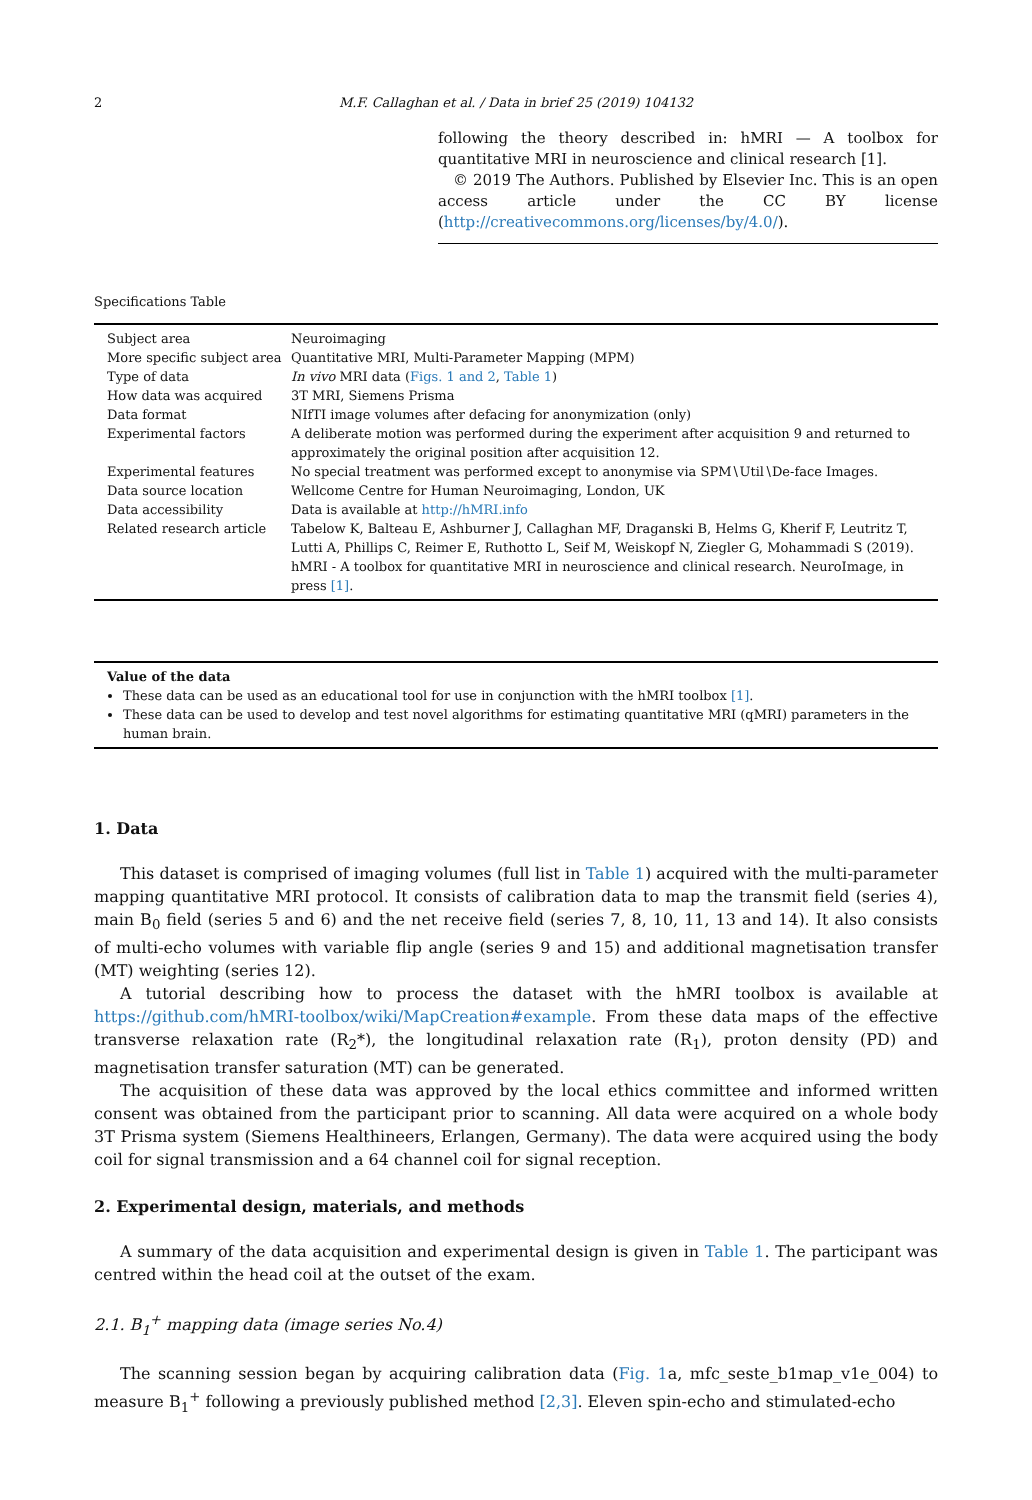2 M.F. Callaghan et al. / Data in brief 25 (2019) 104132
following the theory described in: hMRI — A toolbox for quantitative MRI in neuroscience and clinical research [1].
© 2019 The Authors. Published by Elsevier Inc. This is an open access article under the CC BY license (http://creativecommons.org/licenses/by/4.0/).
Specifications Table
| Subject area | Neuroimaging |
| More specific subject area | Quantitative MRI, Multi-Parameter Mapping (MPM) |
| Type of data | In vivo MRI data ( Figs. 1 and 2 , Table 1 ) |
| How data was acquired | 3T MRI, Siemens Prisma |
| Data format | NIfTI image volumes after defacing for anonymization (only) |
| Experimental factors | A deliberate motion was performed during the experiment after acquisition 9 and returned to approximately the original position after acquisition 12. |
| Experimental features | No special treatment was performed except to anonymise via SPM∖Util∖De-face Images. |
| Data source location | Wellcome Centre for Human Neuroimaging, London, UK |
| Data accessibility | Data is available at http://hMRI.info |
| Related research article | Tabelow K, Balteau E, Ashburner J, Callaghan MF, Draganski B, Helms G, Kherif F, Leutritz T, Lutti A, Phillips C, Reimer E, Ruthotto L, Seif M, Weiskopf N, Ziegler G, Mohammadi S (2019). hMRI - A toolbox for quantitative MRI in neuroscience and clinical research. NeuroImage, in press [1] . |
Value of the data
These data can be used as an educational tool for use in conjunction with the hMRI toolbox [1].
These data can be used to develop and test novel algorithms for estimating quantitative MRI (qMRI) parameters in the human brain.
1. Data
This dataset is comprised of imaging volumes (full list in Table 1) acquired with the multi-parameter mapping quantitative MRI protocol. It consists of calibration data to map the transmit field (series 4), main B<sub>0</sub> field (series 5 and 6) and the net receive field (series 7, 8, 10, 11, 13 and 14). It also consists of multi-echo volumes with variable flip angle (series 9 and 15) and additional magnetisation transfer (MT) weighting (series 12).
A tutorial describing how to process the dataset with the hMRI toolbox is available at https://github.com/hMRI-toolbox/wiki/MapCreation#example. From these data maps of the effective transverse relaxation rate (R<sub>2</sub>*), the longitudinal relaxation rate (R<sub>1</sub>), proton density (PD) and magnetisation transfer saturation (MT) can be generated.
The acquisition of these data was approved by the local ethics committee and informed written consent was obtained from the participant prior to scanning. All data were acquired on a whole body 3T Prisma system (Siemens Healthineers, Erlangen, Germany). The data were acquired using the body coil for signal transmission and a 64 channel coil for signal reception.
2. Experimental design, materials, and methods
A summary of the data acquisition and experimental design is given in Table 1. The participant was centred within the head coil at the outset of the exam.
2.1. B<sub>1</sub><sup>+</sup> mapping data (image series No.4)
The scanning session began by acquiring calibration data (Fig. 1a, mfc_seste_b1map_v1e_004) to measure B<sub>1</sub><sup>+</sup> following a previously published method [2,3]. Eleven spin-echo and stimulated-echo